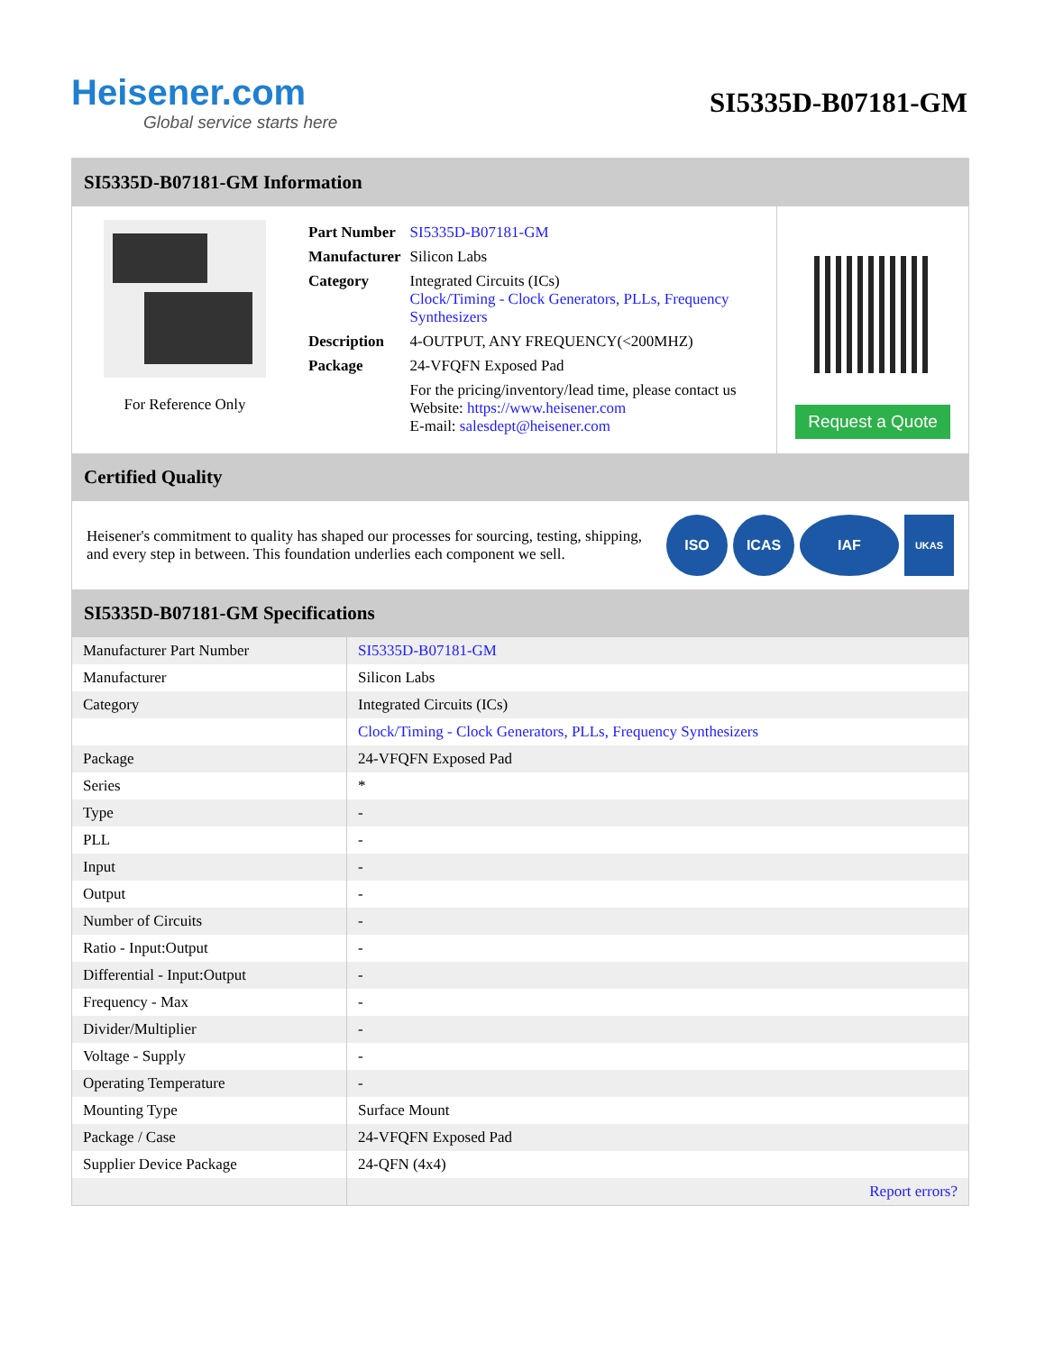Heisener.com
Global service starts here
SI5335D-B07181-GM
SI5335D-B07181-GM Information
For Reference Only
| Part Number | SI5335D-B07181-GM |
| Manufacturer | Silicon Labs |
| Category | Integrated Circuits (ICs) Clock/Timing - Clock Generators, PLLs, Frequency Synthesizers |
| Description | 4-OUTPUT, ANY FREQUENCY(<200MHZ) |
| Package | 24-VFQFN Exposed Pad |
| | For the pricing/inventory/lead time, please contact us Website: https://www.heisener.com E-mail: salesdept@heisener.com |
Request a Quote
Certified Quality
Heisener's commitment to quality has shaped our processes for sourcing, testing, shipping, and every step in between. This foundation underlies each component we sell.
ISO ICAS IAF
UKAS
SI5335D-B07181-GM Specifications
| Manufacturer Part Number | SI5335D-B07181-GM |
| Manufacturer | Silicon Labs |
| Category | Integrated Circuits (ICs) |
| | Clock/Timing - Clock Generators, PLLs, Frequency Synthesizers |
| Package | 24-VFQFN Exposed Pad |
| Series | * |
| Type | - |
| PLL | - |
| Input | - |
| Output | - |
| Number of Circuits | - |
| Ratio - Input:Output | - |
| Differential - Input:Output | - |
| Frequency - Max | - |
| Divider/Multiplier | - |
| Voltage - Supply | - |
| Operating Temperature | - |
| Mounting Type | Surface Mount |
| Package / Case | 24-VFQFN Exposed Pad |
| Supplier Device Package | 24-QFN (4x4) |
| | Report errors? |